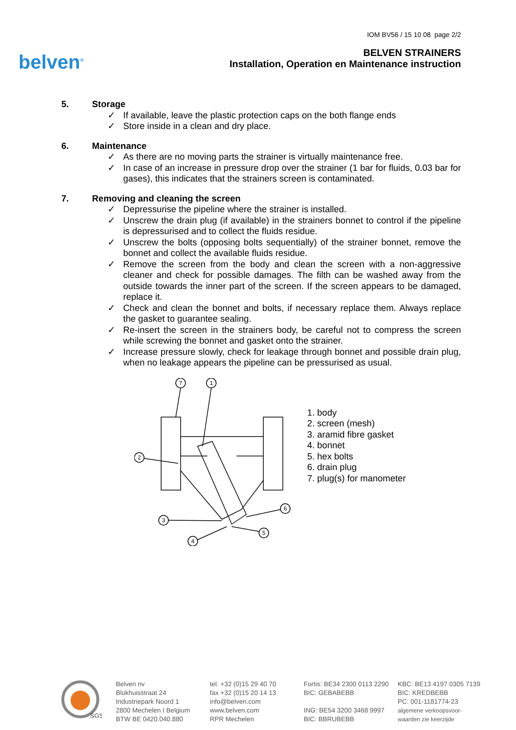belven<sup>®</sup>
IOM BV56 / 15 10 08 page 2/2
BELVEN STRAINERS
Installation, Operation en Maintenance instruction
5. Storage
If available, leave the plastic protection caps on the both flange ends
Store inside in a clean and dry place.
6. Maintenance
As there are no moving parts the strainer is virtually maintenance free.
In case of an increase in pressure drop over the strainer (1 bar for fluids, 0.03 bar for gases), this indicates that the strainers screen is contaminated.
7. Removing and cleaning the screen
Depressurise the pipeline where the strainer is installed.
Unscrew the drain plug (if available) in the strainers bonnet to control if the pipeline is depressurised and to collect the fluids residue.
Unscrew the bolts (opposing bolts sequentially) of the strainer bonnet, remove the bonnet and collect the available fluids residue.
Remove the screen from the body and clean the screen with a non-aggressive cleaner and check for possible damages. The filth can be washed away from the outside towards the inner part of the screen. If the screen appears to be damaged, replace it.
Check and clean the bonnet and bolts, if necessary replace them. Always replace the gasket to guarantee sealing.
Re-insert the screen in the strainers body, be careful not to compress the screen while screwing the bonnet and gasket onto the strainer.
Increase pressure slowly, check for leakage through bonnet and possible drain plug, when no leakage appears the pipeline can be pressurised as usual.
7
1
2
3
4
5
6
1. body
2. screen (mesh)
3. aramid fibre gasket
4. bonnet
5. hex bolts
6. drain plug
7. plug(s) for manometer
SGS
Belven nv
Blokhuisstraat 24
Industriepark Noord 1
2800 Mechelen I Belgium
BTW BE 0420.040.880
tel. +32 (0)15 29 40 70
fax +32 (0)15 20 14 13
info@belven.com
www.belven.com
RPR Mechelen
Fortis: BE34 2300 0113 2290
BIC: GEBABEBB
ING: BE54 3200 3468 9997
BIC: BBRUBEBB
KBC: BE13 4197 0305 7139
BIC: KREDBEBB
PC: 001-1181774-23
algemene verkoopsvoor-
waarden zie keerzijde